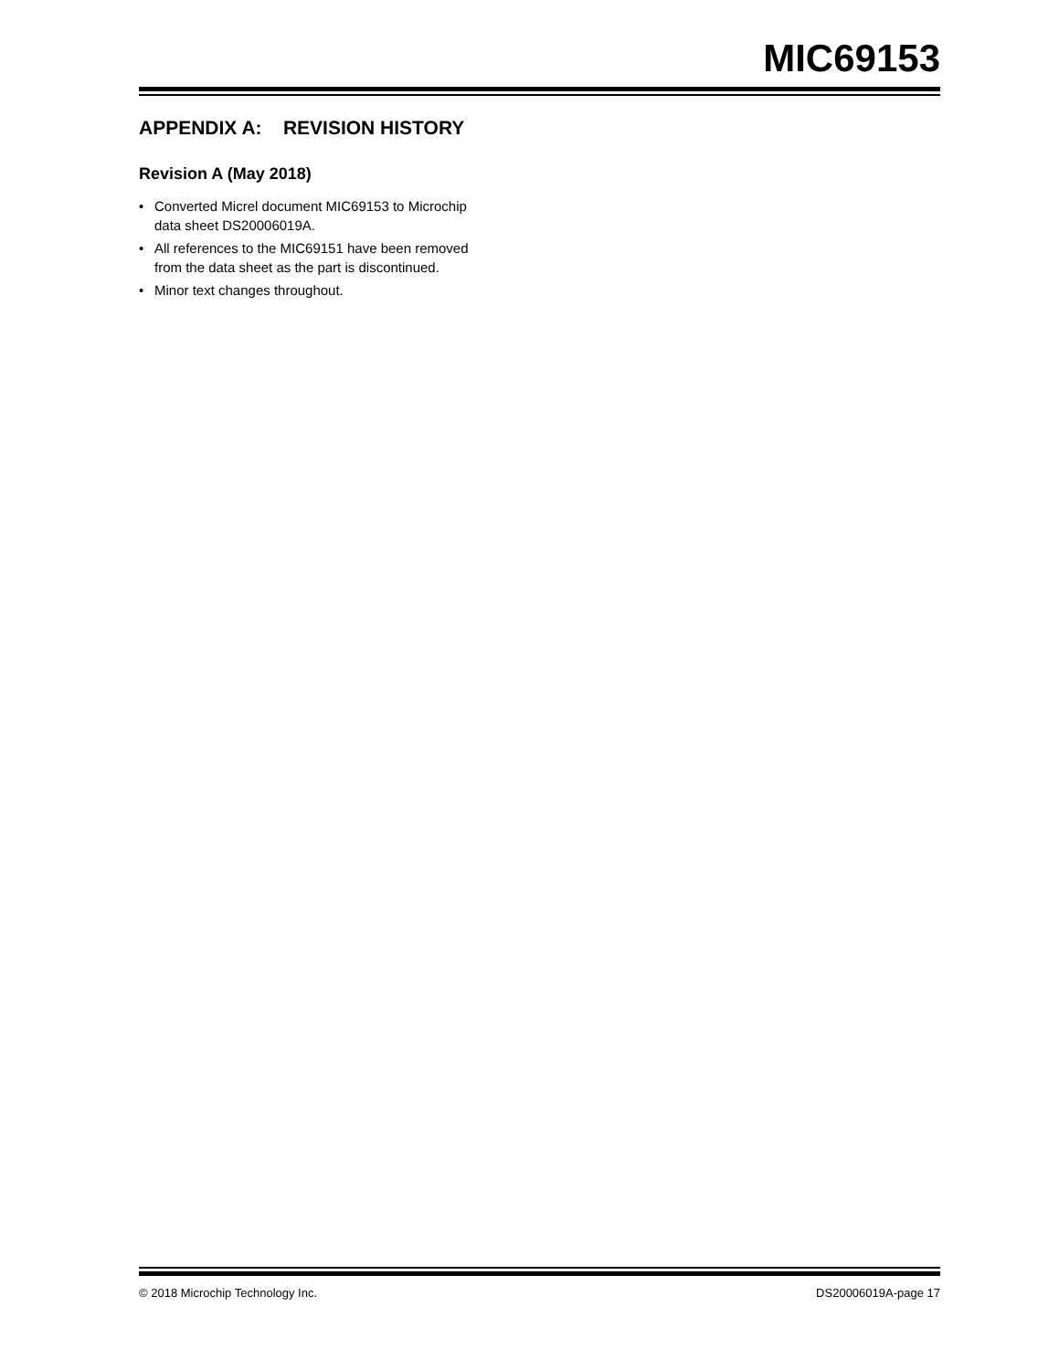MIC69153
APPENDIX A: REVISION HISTORY
Revision A (May 2018)
• Converted Micrel document MIC69153 to Microchip data sheet DS20006019A.
• All references to the MIC69151 have been removed from the data sheet as the part is discontinued.
• Minor text changes throughout.
© 2018 Microchip Technology Inc. DS20006019A-page 17